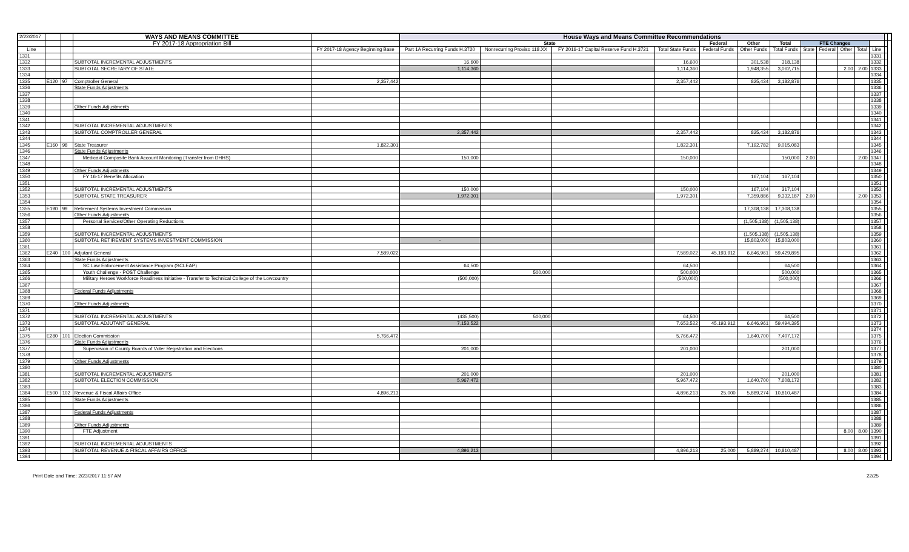| 2/22/2017 | | | WAYS AND MEANS COMMITTEE | | House Ways and Means Committee Recommendations | | | | | | | | | | | | | |
| | | | FY 2017-18 Appropriation Bill | | State | | | | Federal | Other | Total | FTE Changes | | | | | | |
| Line | | | | FY 2017-18 Agency Beginning Base | Part 1A Recurring Funds H.3720 | Nonrecurring Proviso 118.XX | FY 2016-17 Capital Reserve Fund H.3721 | Total State Funds | Federal Funds | Other Funds | Total Funds | State | Federal | Other | Total | Line | | |
| 1331 | | | | | | | | | | | | | | | | 1331 | | |
| 1332 | | | SUBTOTAL INCREMENTAL ADJUSTMENTS | | 16,600 | | | 16,600 | | 301,538 | 318,138 | | | | | 1332 | | |
| 1333 | | | SUBTOTAL SECRETARY OF STATE | | 1,114,360 | | | 1,114,360 | | 1,948,355 | 3,062,715 | | | 2.00 | 2.00 | 1333 | | |
| 1334 | | | | | | | | | | | | | | | | 1334 | | |
| 1335 | E120 | 97 | Comptroller General | 2,357,442 | | | | 2,357,442 | | 825,434 | 3,182,876 | | | | | 1335 | | |
| 1336 | | | State Funds Adjustments | | | | | | | | | | | | | 1336 | | |
| 1337 | | | | | | | | | | | | | | | | 1337 | | |
| 1338 | | | | | | | | | | | | | | | | 1338 | | |
| 1339 | | | Other Funds Adjustments | | | | | | | | | | | | | 1339 | | |
| 1340 | | | | | | | | | | | | | | | | 1340 | | |
| 1341 | | | | | | | | | | | | | | | | 1341 | | |
| 1342 | | | SUBTOTAL INCREMENTAL ADJUSTMENTS | | | | | | | | | | | | | 1342 | | |
| 1343 | | | SUBTOTAL COMPTROLLER GENERAL | | 2,357,442 | | | 2,357,442 | | 825,434 | 3,182,876 | | | | | 1343 | | |
| 1344 | | | | | | | | | | | | | | | | 1344 | | |
| 1345 | E160 | 98 | State Treasurer | 1,822,301 | | | | 1,822,301 | | 7,192,782 | 9,015,083 | | | | | 1345 | | |
| 1346 | | | State Funds Adjustments | | | | | | | | | | | | | 1346 | | |
| 1347 | | | Medicaid Composite Bank Account Monitoring (Transfer from DHHS) | | 150,000 | | | 150,000 | | | 150,000 | 2.00 | | | 2.00 | 1347 | | |
| 1348 | | | | | | | | | | | | | | | | 1348 | | |
| 1349 | | | Other Funds Adjustments | | | | | | | | | | | | | 1349 | | |
| 1350 | | | FY 16-17 Benefits Allocation | | | | | | | 167,104 | 167,104 | | | | | 1350 | | |
| 1351 | | | | | | | | | | | | | | | | 1351 | | |
| 1352 | | | SUBTOTAL INCREMENTAL ADJUSTMENTS | | 150,000 | | | 150,000 | | 167,104 | 317,104 | | | | | 1352 | | |
| 1353 | | | SUBTOTAL STATE TREASURER | | 1,972,301 | | | 1,972,301 | | 7,359,886 | 9,332,187 | 2.00 | | | 2.00 | 1353 | | |
| 1354 | | | | | | | | | | | | | | | | 1354 | | |
| 1355 | E190 | 99 | Retirement Systems Investment Commission | | | | | | | 17,308,138 | 17,308,138 | | | | | 1355 | | |
| 1356 | | | Other Funds Adjustments | | | | | | | | | | | | | 1356 | | |
| 1357 | | | Personal Services/Other Operating Reductions | | | | | | | (1,505,138) | (1,505,138) | | | | | 1357 | | |
| 1358 | | | | | | | | | | | | | | | | 1358 | | |
| 1359 | | | SUBTOTAL INCREMENTAL ADJUSTMENTS | | | | | | | (1,505,138) | (1,505,138) | | | | | 1359 | | |
| 1360 | | | SUBTOTAL RETIREMENT SYSTEMS INVESTMENT COMMISSION | | - | | | | | 15,803,000 | 15,803,000 | | | | | 1360 | | |
| 1361 | | | | | | | | | | | | | | | | 1361 | | |
| 1362 | E240 | 100 | Adjutant General | 7,589,022 | | | | 7,589,022 | 45,193,912 | 6,646,961 | 59,429,895 | | | | | 1362 | | |
| 1363 | | | State Funds Adjustments | | | | | | | | | | | | | 1363 | | |
| 1364 | | | SC Law Enforcement Assistance Program (SCLEAP) | | 64,500 | | | 64,500 | | | 64,500 | | | | | 1364 | | |
| 1365 | | | Youth Challenge - POST Challenge | | | 500,000 | | 500,000 | | | 500,000 | | | | | 1365 | | |
| 1366 | | | Military Heroes Workforce Readiness Initiative - Transfer to Technical College of the Lowcountry | | (500,000) | | | (500,000) | | | (500,000) | | | | | 1366 | | |
| 1367 | | | | | | | | | | | | | | | | 1367 | | |
| 1368 | | | Federal Funds Adjustments | | | | | | | | | | | | | 1368 | | |
| 1369 | | | | | | | | | | | | | | | | 1369 | | |
| 1370 | | | Other Funds Adjustments | | | | | | | | | | | | | 1370 | | |
| 1371 | | | | | | | | | | | | | | | | 1371 | | |
| 1372 | | | SUBTOTAL INCREMENTAL ADJUSTMENTS | | (435,500) | 500,000 | | 64,500 | | | 64,500 | | | | | 1372 | | |
| 1373 | | | SUBTOTAL ADJUTANT GENERAL | | 7,153,522 | | | 7,653,522 | 45,193,912 | 6,646,961 | 59,494,395 | | | | | 1373 | | |
| 1374 | | | | | | | | | | | | | | | | 1374 | | |
| 1375 | E280 | 101 | Election Commission | 5,766,472 | | | | 5,766,472 | | 1,640,700 | 7,407,172 | | | | | 1375 | | |
| 1376 | | | State Funds Adjustments | | | | | | | | | | | | | 1376 | | |
| 1377 | | | Supervision of County Boards of Voter Registration and Elections | | 201,000 | | | 201,000 | | | 201,000 | | | | | 1377 | | |
| 1378 | | | | | | | | | | | | | | | | 1378 | | |
| 1379 | | | Other Funds Adjustments | | | | | | | | | | | | | 1379 | | |
| 1380 | | | | | | | | | | | | | | | | 1380 | | |
| 1381 | | | SUBTOTAL INCREMENTAL ADJUSTMENTS | | 201,000 | | | 201,000 | | | 201,000 | | | | | 1381 | | |
| 1382 | | | SUBTOTAL ELECTION COMMISSION | | 5,967,472 | | | 5,967,472 | | 1,640,700 | 7,608,172 | | | | | 1382 | | |
| 1383 | | | | | | | | | | | | | | | | 1383 | | |
| 1384 | E500 | 102 | Revenue & Fiscal Affairs Office | 4,896,213 | | | | 4,896,213 | 25,000 | 5,889,274 | 10,810,487 | | | | | 1384 | | |
| 1385 | | | State Funds Adjustments | | | | | | | | | | | | | 1385 | | |
| 1386 | | | | | | | | | | | | | | | | 1386 | | |
| 1387 | | | Federal Funds Adjustments | | | | | | | | | | | | | 1387 | | |
| 1388 | | | | | | | | | | | | | | | | 1388 | | |
| 1389 | | | Other Funds Adjustments | | | | | | | | | | | | | 1389 | | |
| 1390 | | | FTE Adjustment | | | | | | | | | | | 8.00 | 8.00 | 1390 | | |
| 1391 | | | | | | | | | | | | | | | | 1391 | | |
| 1392 | | | SUBTOTAL INCREMENTAL ADJUSTMENTS | | | | | | | | | | | | | 1392 | | |
| 1393 | | | SUBTOTAL REVENUE & FISCAL AFFAIRS OFFICE | | 4,896,213 | | | 4,896,213 | 25,000 | 5,889,274 | 10,810,487 | | | 8.00 | 8.00 | 1393 | | |
| 1394 | | | | | | | | | | | | | | | | 1394 | | |
Print Date and Time: 2/23/2017 11:57 AM 22/25